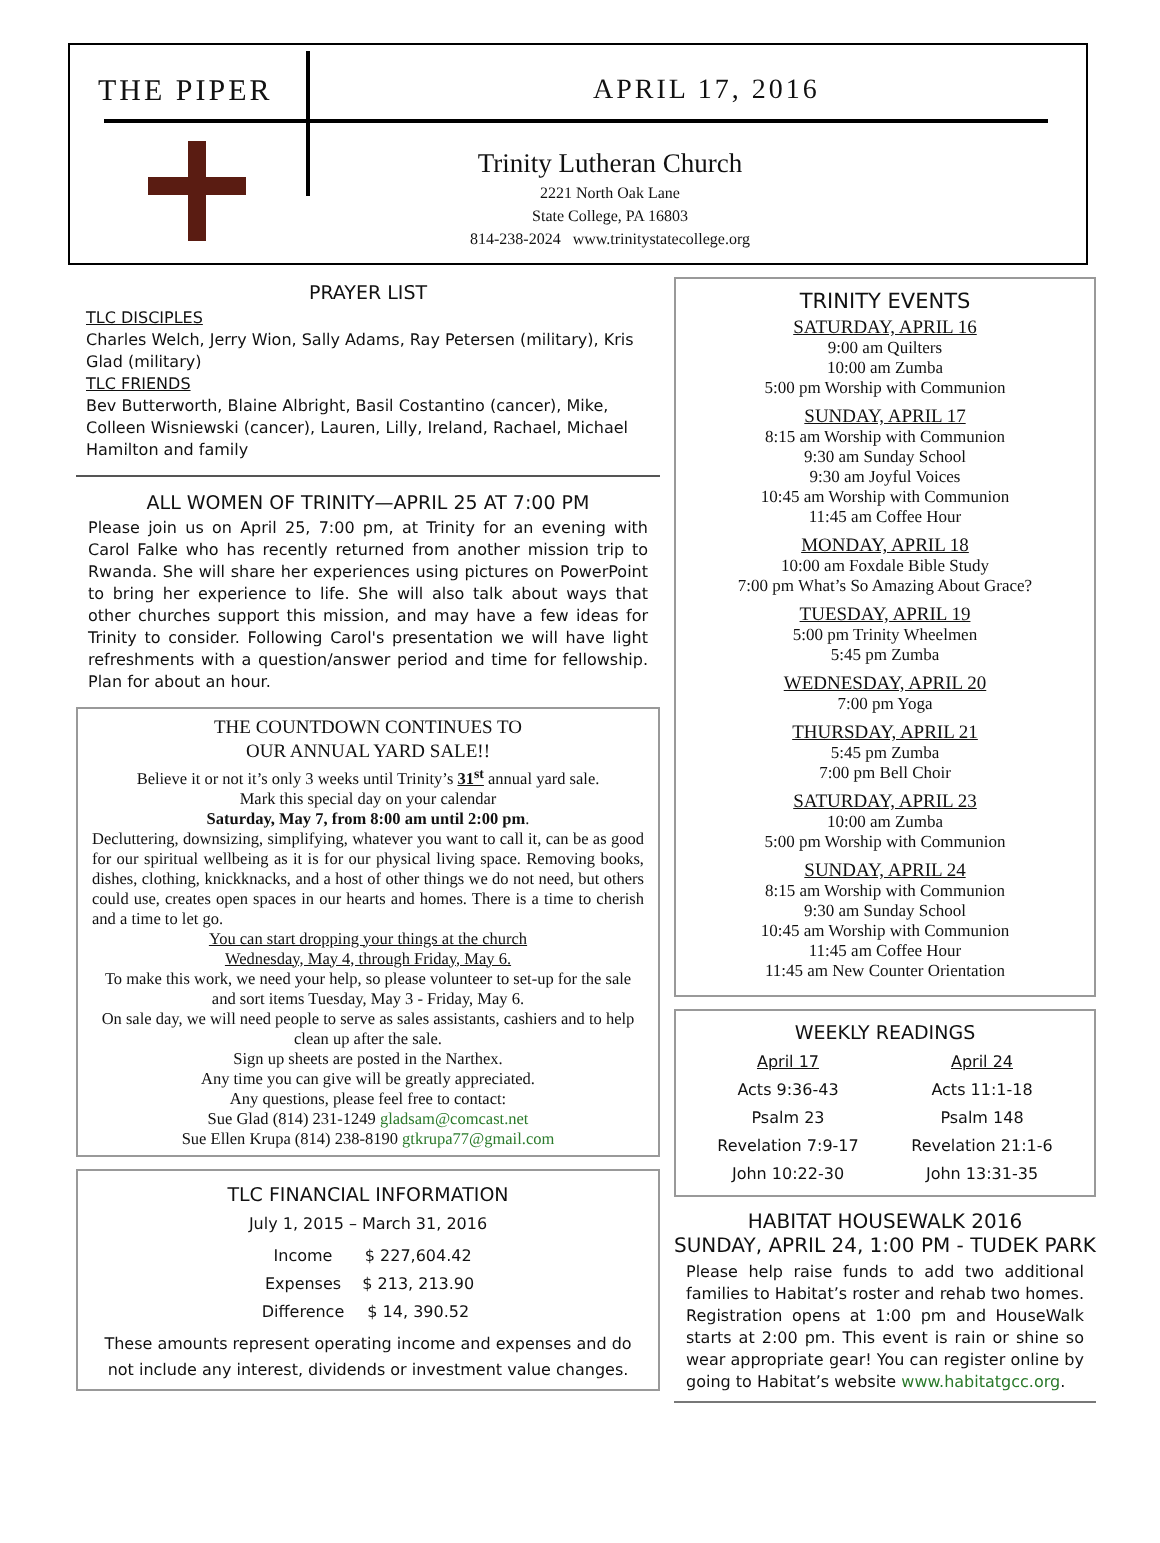THE PIPER APRIL 17, 2016
Trinity Lutheran Church
2221 North Oak Lane
State College, PA 16803
814-238-2024 www.trinitystatecollege.org
PRAYER LIST
TLC DISCIPLES
Charles Welch, Jerry Wion, Sally Adams, Ray Petersen (military), Kris Glad (military)
TLC FRIENDS
Bev Butterworth, Blaine Albright, Basil Costantino (cancer), Mike, Colleen Wisniewski (cancer), Lauren, Lilly, Ireland, Rachael, Michael Hamilton and family
ALL WOMEN OF TRINITY—APRIL 25 AT 7:00 PM
Please join us on April 25, 7:00 pm, at Trinity for an evening with Carol Falke who has recently returned from another mission trip to Rwanda. She will share her experiences using pictures on PowerPoint to bring her experience to life. She will also talk about ways that other churches support this mission, and may have a few ideas for Trinity to consider. Following Carol's presentation we will have light refreshments with a question/answer period and time for fellowship. Plan for about an hour.
THE COUNTDOWN CONTINUES TO
OUR ANNUAL YARD SALE!!
Believe it or not it’s only 3 weeks until Trinity’s 31<sup>st</sup> annual yard sale.
Mark this special day on your calendar
Saturday, May 7, from 8:00 am until 2:00 pm.
Decluttering, downsizing, simplifying, whatever you want to call it, can be as good for our spiritual wellbeing as it is for our physical living space. Removing books, dishes, clothing, knickknacks, and a host of other things we do not need, but others could use, creates open spaces in our hearts and homes. There is a time to cherish and a time to let go.
You can start dropping your things at the church
Wednesday, May 4, through Friday, May 6.
To make this work, we need your help, so please volunteer to set-up for the sale and sort items Tuesday, May 3 - Friday, May 6.
On sale day, we will need people to serve as sales assistants, cashiers and to help clean up after the sale.
Sign up sheets are posted in the Narthex.
Any time you can give will be greatly appreciated.
Any questions, please feel free to contact:
Sue Glad (814) 231-1249 gladsam@comcast.net
Sue Ellen Krupa (814) 238-8190 gtkrupa77@gmail.com
TLC FINANCIAL INFORMATION
July 1, 2015 – March 31, 2016
| Income | $ 227,604.42 |
| Expenses | $ 213, 213.90 |
| Difference | $ 14, 390.52 |
These amounts represent operating income and expenses and do not include any interest, dividends or investment value changes.
TRINITY EVENTS
SATURDAY, APRIL 16
9:00 am Quilters
10:00 am Zumba
5:00 pm Worship with Communion
SUNDAY, APRIL 17
8:15 am Worship with Communion
9:30 am Sunday School
9:30 am Joyful Voices
10:45 am Worship with Communion
11:45 am Coffee Hour
MONDAY, APRIL 18
10:00 am Foxdale Bible Study
7:00 pm What’s So Amazing About Grace?
TUESDAY, APRIL 19
5:00 pm Trinity Wheelmen
5:45 pm Zumba
WEDNESDAY, APRIL 20
7:00 pm Yoga
THURSDAY, APRIL 21
5:45 pm Zumba
7:00 pm Bell Choir
SATURDAY, APRIL 23
10:00 am Zumba
5:00 pm Worship with Communion
SUNDAY, APRIL 24
8:15 am Worship with Communion
9:30 am Sunday School
10:45 am Worship with Communion
11:45 am Coffee Hour
11:45 am New Counter Orientation
WEEKLY READINGS
| April 17 | April 24 |
| Acts 9:36-43 | Acts 11:1-18 |
| Psalm 23 | Psalm 148 |
| Revelation 7:9-17 | Revelation 21:1-6 |
| John 10:22-30 | John 13:31-35 |
HABITAT HOUSEWALK 2016
SUNDAY, APRIL 24, 1:00 PM - TUDEK PARK
Please help raise funds to add two additional families to Habitat’s roster and rehab two homes. Registration opens at 1:00 pm and HouseWalk starts at 2:00 pm. This event is rain or shine so wear appropriate gear! You can register online by going to Habitat’s website www.habitatgcc.org.